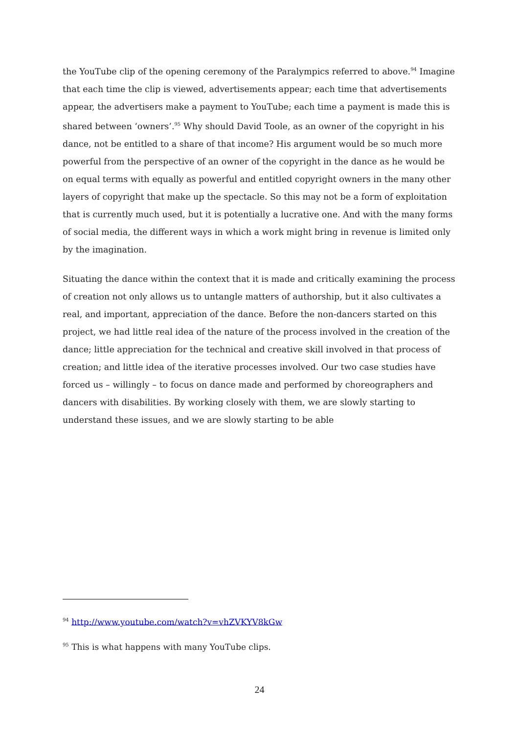the YouTube clip of the opening ceremony of the Paralympics referred to above.<sup>94</sup> Imagine that each time the clip is viewed, advertisements appear; each time that advertisements appear, the advertisers make a payment to YouTube; each time a payment is made this is shared between ‘owners’.<sup>95</sup> Why should David Toole, as an owner of the copyright in his dance, not be entitled to a share of that income? His argument would be so much more powerful from the perspective of an owner of the copyright in the dance as he would be on equal terms with equally as powerful and entitled copyright owners in the many other layers of copyright that make up the spectacle. So this may not be a form of exploitation that is currently much used, but it is potentially a lucrative one. And with the many forms of social media, the different ways in which a work might bring in revenue is limited only by the imagination.
Situating the dance within the context that it is made and critically examining the process of creation not only allows us to untangle matters of authorship, but it also cultivates a real, and important, appreciation of the dance. Before the non-dancers started on this project, we had little real idea of the nature of the process involved in the creation of the dance; little appreciation for the technical and creative skill involved in that process of creation; and little idea of the iterative processes involved. Our two case studies have forced us – willingly – to focus on dance made and performed by choreographers and dancers with disabilities. By working closely with them, we are slowly starting to understand these issues, and we are slowly starting to be able
<sup>94</sup> http://www.youtube.com/watch?v=vhZVKYV8kGw
<sup>95</sup> This is what happens with many YouTube clips.
24